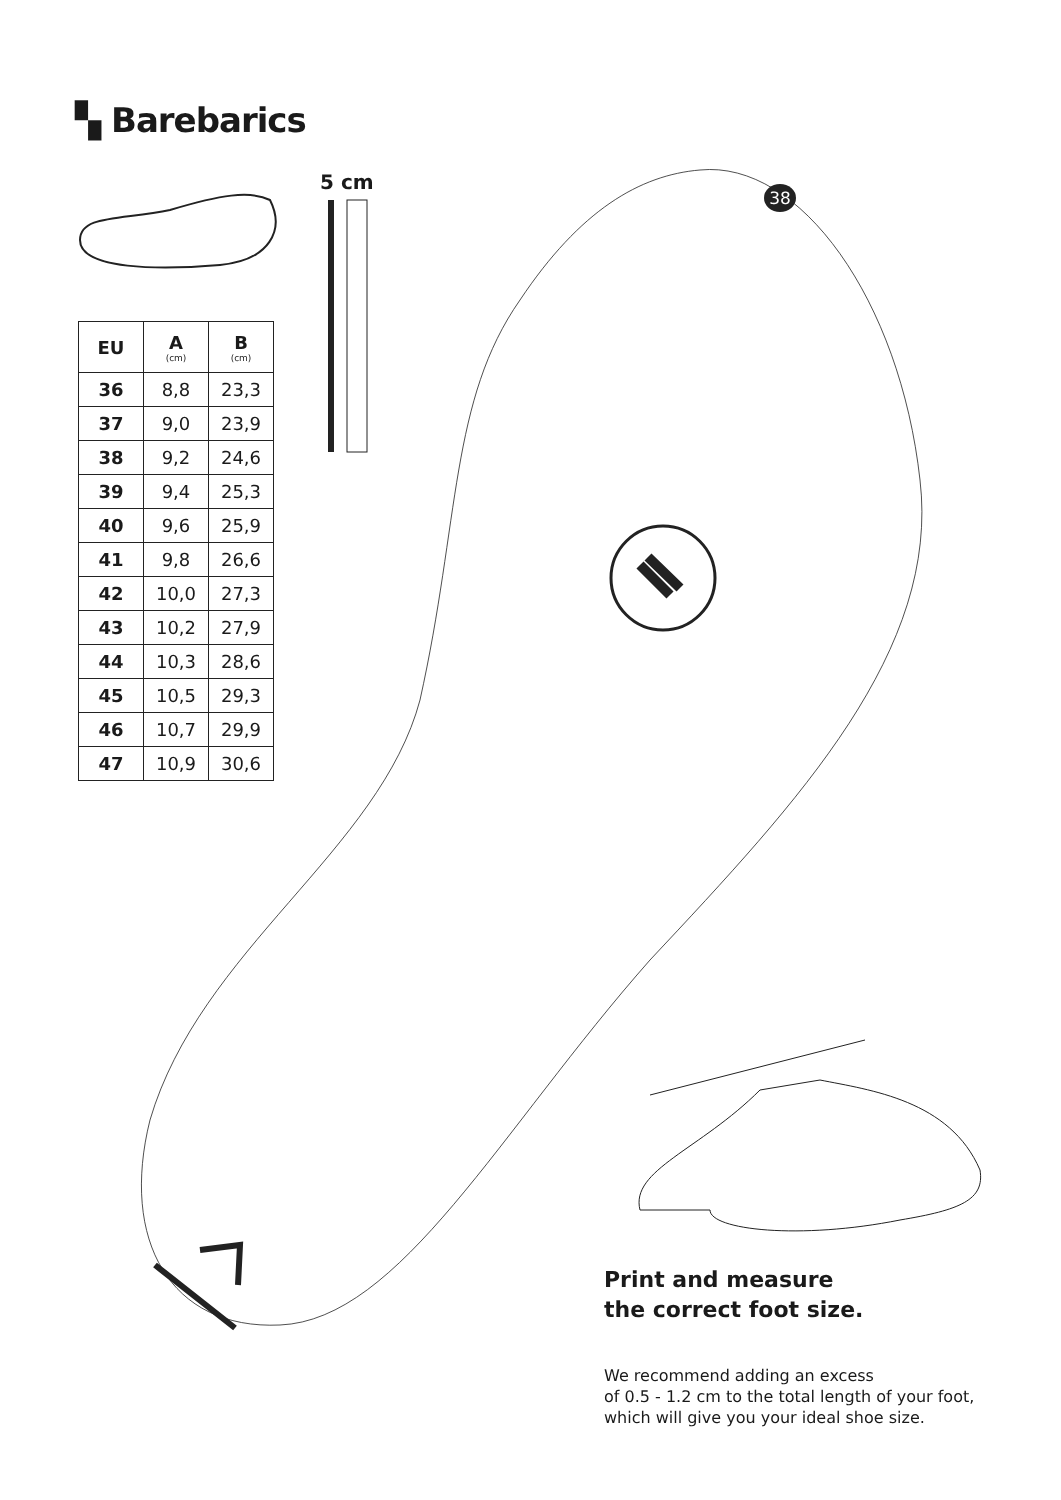▚ Barebarics
5 cm
38
| EU | A (cm) | B (cm) |
| --- | --- | --- |
| 36 | 8,8 | 23,3 |
| 37 | 9,0 | 23,9 |
| 38 | 9,2 | 24,6 |
| 39 | 9,4 | 25,3 |
| 40 | 9,6 | 25,9 |
| 41 | 9,8 | 26,6 |
| 42 | 10,0 | 27,3 |
| 43 | 10,2 | 27,9 |
| 44 | 10,3 | 28,6 |
| 45 | 10,5 | 29,3 |
| 46 | 10,7 | 29,9 |
| 47 | 10,9 | 30,6 |
Print and measure
the correct foot size.
We recommend adding an excess
of 0.5 - 1.2 cm to the total length of your foot,
which will give you your ideal shoe size.